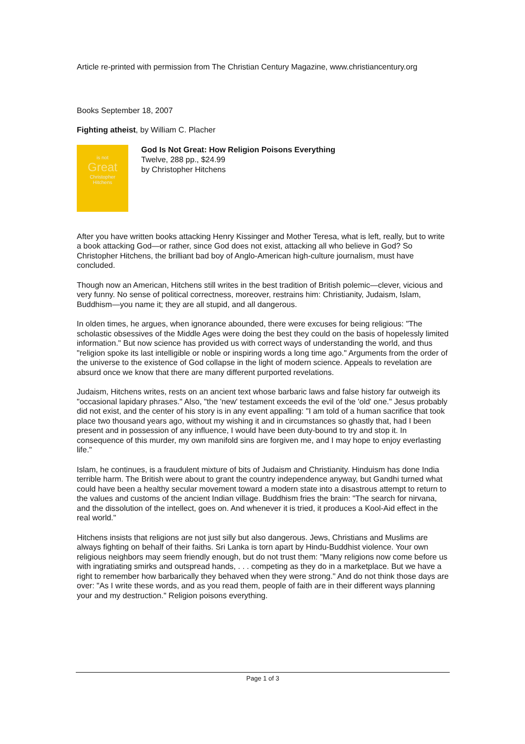Article re-printed with permission from The Christian Century Magazine, www.christiancentury.org
Books September 18, 2007
Fighting atheist, by William C. Placher
is not
Great
Christopher
Hitchens
God Is Not Great: How Religion Poisons Everything
Twelve, 288 pp., $24.99
by Christopher Hitchens
After you have written books attacking Henry Kissinger and Mother Teresa, what is left, really, but to write a book attacking God—or rather, since God does not exist, attacking all who believe in God? So Christopher Hitchens, the brilliant bad boy of Anglo-American high-culture journalism, must have concluded.
Though now an American, Hitchens still writes in the best tradition of British polemic—clever, vicious and very funny. No sense of political correctness, moreover, restrains him: Christianity, Judaism, Islam, Buddhism—you name it; they are all stupid, and all dangerous.
In olden times, he argues, when ignorance abounded, there were excuses for being religious: "The scholastic obsessives of the Middle Ages were doing the best they could on the basis of hopelessly limited information." But now science has provided us with correct ways of understanding the world, and thus "religion spoke its last intelligible or noble or inspiring words a long time ago." Arguments from the order of the universe to the existence of God collapse in the light of modern science. Appeals to revelation are absurd once we know that there are many different purported revelations.
Judaism, Hitchens writes, rests on an ancient text whose barbaric laws and false history far outweigh its "occasional lapidary phrases." Also, "the 'new' testament exceeds the evil of the 'old' one." Jesus probably did not exist, and the center of his story is in any event appalling: "I am told of a human sacrifice that took place two thousand years ago, without my wishing it and in circumstances so ghastly that, had I been present and in possession of any influence, I would have been duty-bound to try and stop it. In consequence of this murder, my own manifold sins are forgiven me, and I may hope to enjoy everlasting life."
Islam, he continues, is a fraudulent mixture of bits of Judaism and Christianity. Hinduism has done India terrible harm. The British were about to grant the country independence anyway, but Gandhi turned what could have been a healthy secular movement toward a modern state into a disastrous attempt to return to the values and customs of the ancient Indian village. Buddhism fries the brain: "The search for nirvana, and the dissolution of the intellect, goes on. And whenever it is tried, it produces a Kool-Aid effect in the real world."
Hitchens insists that religions are not just silly but also dangerous. Jews, Christians and Muslims are always fighting on behalf of their faiths. Sri Lanka is torn apart by Hindu-Buddhist violence. Your own religious neighbors may seem friendly enough, but do not trust them: "Many religions now come before us with ingratiating smirks and outspread hands, . . . competing as they do in a marketplace. But we have a right to remember how barbarically they behaved when they were strong." And do not think those days are over: "As I write these words, and as you read them, people of faith are in their different ways planning your and my destruction." Religion poisons everything.
Page 1 of 3